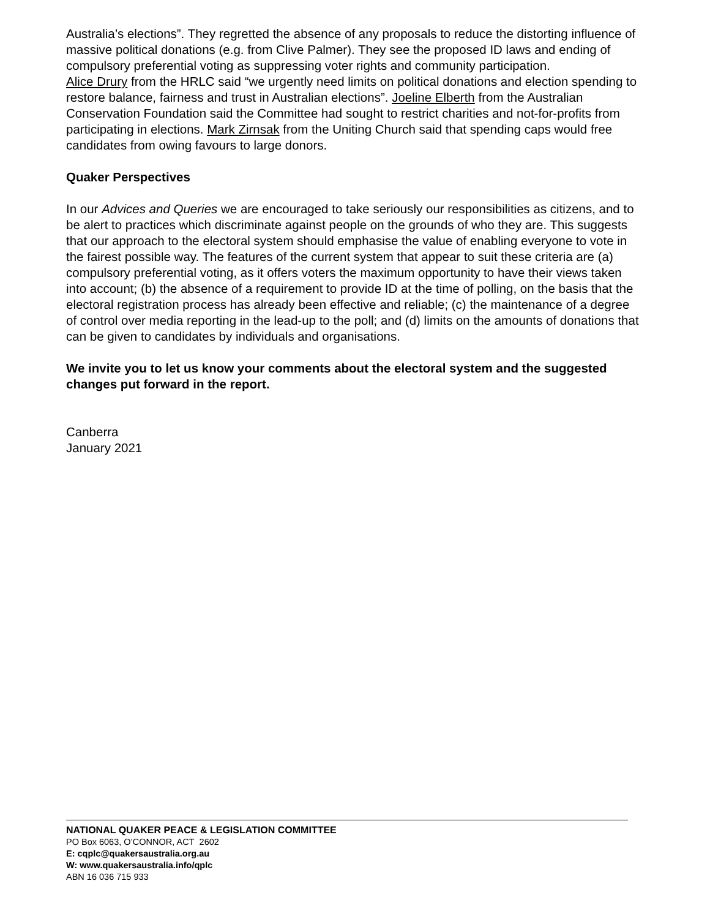Australia’s elections”. They regretted the absence of any proposals to reduce the distorting influence of massive political donations (e.g. from Clive Palmer). They see the proposed ID laws and ending of compulsory preferential voting as suppressing voter rights and community participation.
Alice Drury from the HRLC said “we urgently need limits on political donations and election spending to restore balance, fairness and trust in Australian elections”. Joeline Elberth from the Australian Conservation Foundation said the Committee had sought to restrict charities and not-for-profits from participating in elections. Mark Zirnsak from the Uniting Church said that spending caps would free candidates from owing favours to large donors.
Quaker Perspectives
In our Advices and Queries we are encouraged to take seriously our responsibilities as citizens, and to be alert to practices which discriminate against people on the grounds of who they are. This suggests that our approach to the electoral system should emphasise the value of enabling everyone to vote in the fairest possible way. The features of the current system that appear to suit these criteria are (a) compulsory preferential voting, as it offers voters the maximum opportunity to have their views taken into account; (b) the absence of a requirement to provide ID at the time of polling, on the basis that the electoral registration process has already been effective and reliable; (c) the maintenance of a degree of control over media reporting in the lead-up to the poll; and (d) limits on the amounts of donations that can be given to candidates by individuals and organisations.
We invite you to let us know your comments about the electoral system and the suggested changes put forward in the report.
Canberra
January 2021
NATIONAL QUAKER PEACE & LEGISLATION COMMITTEE
PO Box 6063, O’CONNOR, ACT 2602
E: cqplc@quakersaustralia.org.au
W: www.quakersaustralia.info/qplc
ABN 16 036 715 933